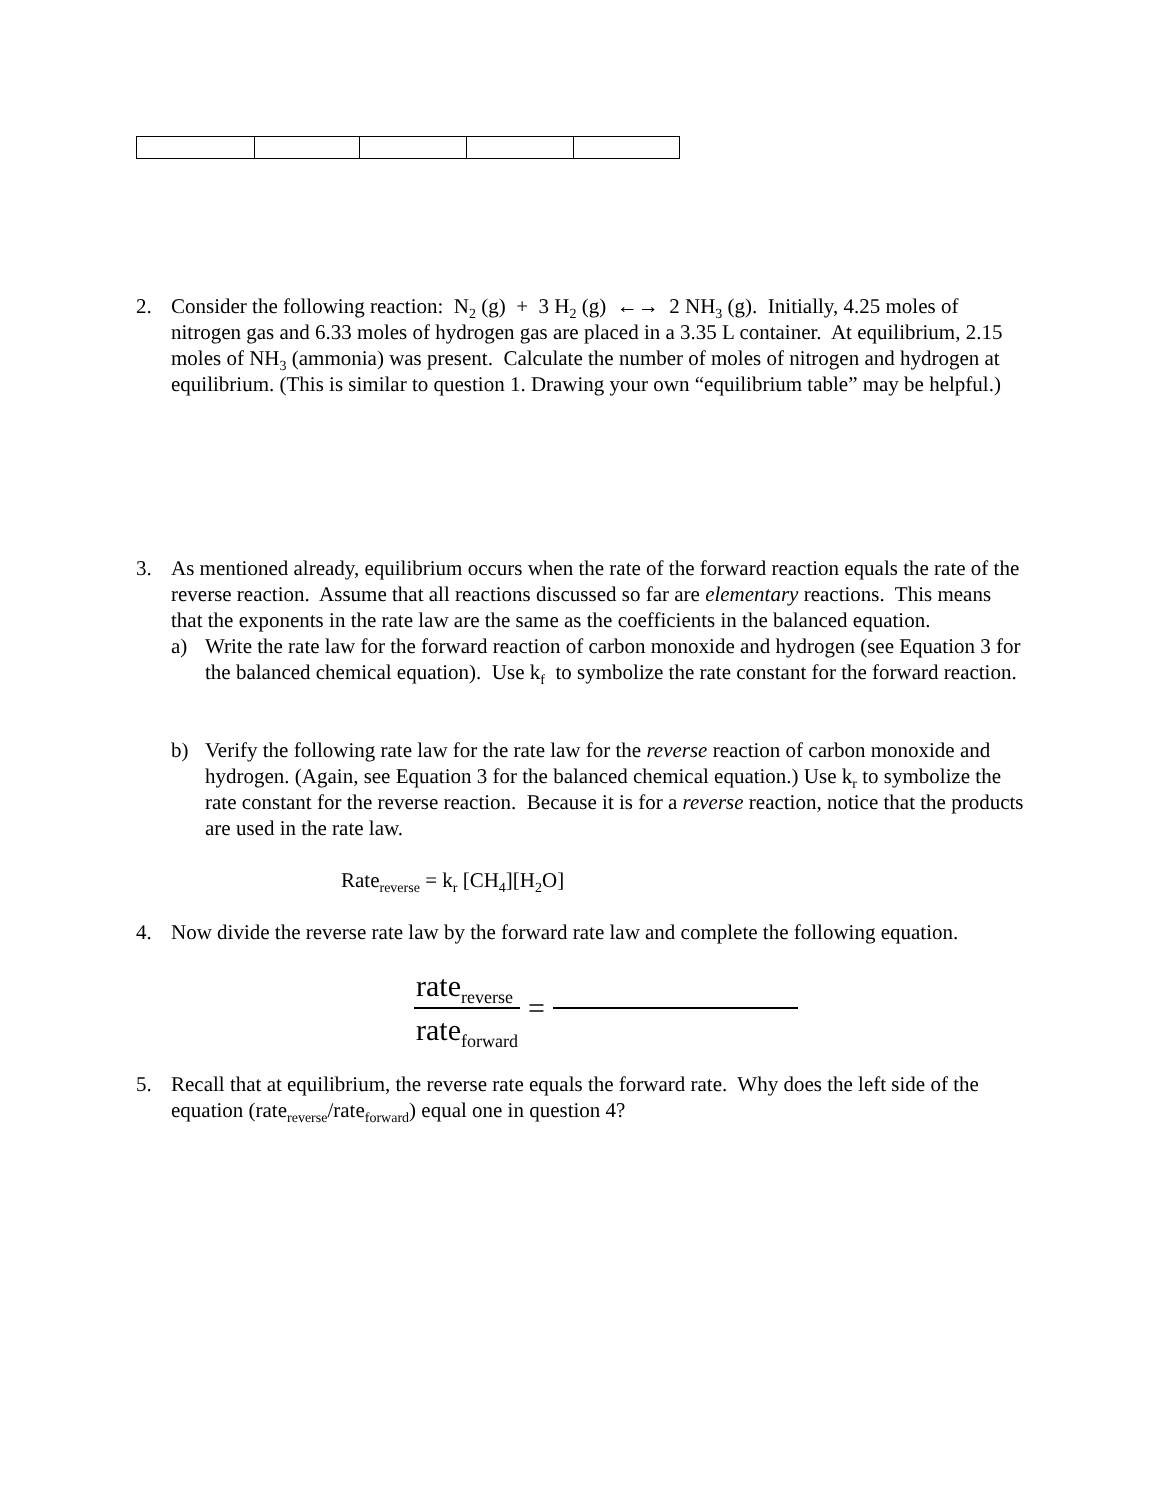2. Consider the following reaction: N<sub>2</sub> (g) + 3 H<sub>2</sub> (g) ←→ 2 NH<sub>3</sub> (g). Initially, 4.25 moles of nitrogen gas and 6.33 moles of hydrogen gas are placed in a 3.35 L container. At equilibrium, 2.15 moles of NH<sub>3</sub> (ammonia) was present. Calculate the number of moles of nitrogen and hydrogen at equilibrium. (This is similar to question 1. Drawing your own “equilibrium table” may be helpful.)
3. As mentioned already, equilibrium occurs when the rate of the forward reaction equals the rate of the reverse reaction. Assume that all reactions discussed so far are elementary reactions. This means that the exponents in the rate law are the same as the coefficients in the balanced equation.
a) Write the rate law for the forward reaction of carbon monoxide and hydrogen (see Equation 3 for the balanced chemical equation). Use k<sub>f</sub> to symbolize the rate constant for the forward reaction.
b) Verify the following rate law for the rate law for the reverse reaction of carbon monoxide and hydrogen. (Again, see Equation 3 for the balanced chemical equation.) Use k<sub>r</sub> to symbolize the rate constant for the reverse reaction. Because it is for a reverse reaction, notice that the products are used in the rate law.
Rate<sub>reverse</sub> = k<sub>r</sub> [CH<sub>4</sub>][H<sub>2</sub>O]
4. Now divide the reverse rate law by the forward rate law and complete the following equation.
rate<sub>reverse</sub>
rate<sub>forward</sub>
=
5. Recall that at equilibrium, the reverse rate equals the forward rate. Why does the left side of the equation (rate<sub>reverse</sub>/rate<sub>forward</sub>) equal one in question 4?